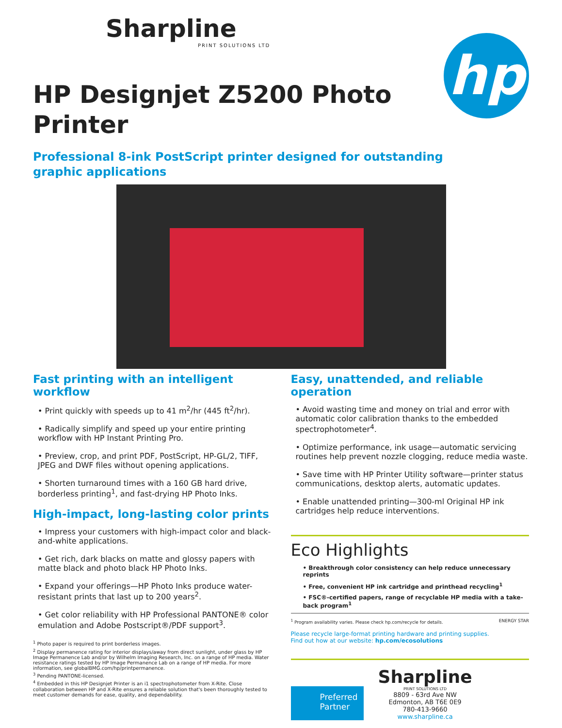Sharpline
PRINT SOLUTIONS LTD
hp
HP Designjet Z5200 Photo
Printer
Professional 8-ink PostScript printer designed for outstanding
graphic applications
Fast printing with an intelligent workflow
• Print quickly with speeds up to 41 m<sup>2</sup>/hr (445 ft<sup>2</sup>/hr).
• Radically simplify and speed up your entire printing workflow with HP Instant Printing Pro.
• Preview, crop, and print PDF, PostScript, HP-GL/2, TIFF, JPEG and DWF files without opening applications.
• Shorten turnaround times with a 160 GB hard drive, borderless printing<sup>1</sup>, and fast-drying HP Photo Inks.
High-impact, long-lasting color prints
• Impress your customers with high-impact color and black-and-white applications.
• Get rich, dark blacks on matte and glossy papers with matte black and photo black HP Photo Inks.
• Expand your offerings—HP Photo Inks produce water-resistant prints that last up to 200 years<sup>2</sup>.
• Get color reliability with HP Professional PANTONE® color emulation and Adobe Postscript®/PDF support<sup>3</sup>.
<sup>1</sup> Photo paper is required to print borderless images.
<sup>2</sup> Display permanence rating for interior displays/away from direct sunlight, under glass by HP Image Permanence Lab and/or by Wilhelm Imaging Research, Inc. on a range of HP media. Water resistance ratings tested by HP Image Permanence Lab on a range of HP media. For more information, see globalBMG.com/hp/printpermanence.
<sup>3</sup> Pending PANTONE-licensed.
<sup>4</sup> Embedded in this HP Designjet Printer is an i1 spectrophotometer from X-Rite. Close collaboration between HP and X-Rite ensures a reliable solution that's been thoroughly tested to meet customer demands for ease, quality, and dependability.
Easy, unattended, and reliable operation
• Avoid wasting time and money on trial and error with automatic color calibration thanks to the embedded spectrophotometer<sup>4</sup>.
• Optimize performance, ink usage—automatic servicing routines help prevent nozzle clogging, reduce media waste.
• Save time with HP Printer Utility software—printer status communications, desktop alerts, automatic updates.
• Enable unattended printing—300-ml Original HP ink cartridges help reduce interventions.
Eco Highlights
• Breakthrough color consistency can help reduce unnecessary reprints
• Free, convenient HP ink cartridge and printhead recycling<sup>1</sup>
• FSC®-certified papers, range of recyclable HP media with a take-back program<sup>1</sup>
<sup>1</sup> Program availability varies. Please check hp.com/recycle for details. ENERGY STAR
Please recycle large-format printing hardware and printing supplies.
Find out how at our website: hp.com/ecosolutions
Preferred
Partner
Sharpline
PRINT SOLUTIONS LTD
8809 - 63rd Ave NW
Edmonton, AB T6E 0E9
780-413-9660
www.sharpline.ca